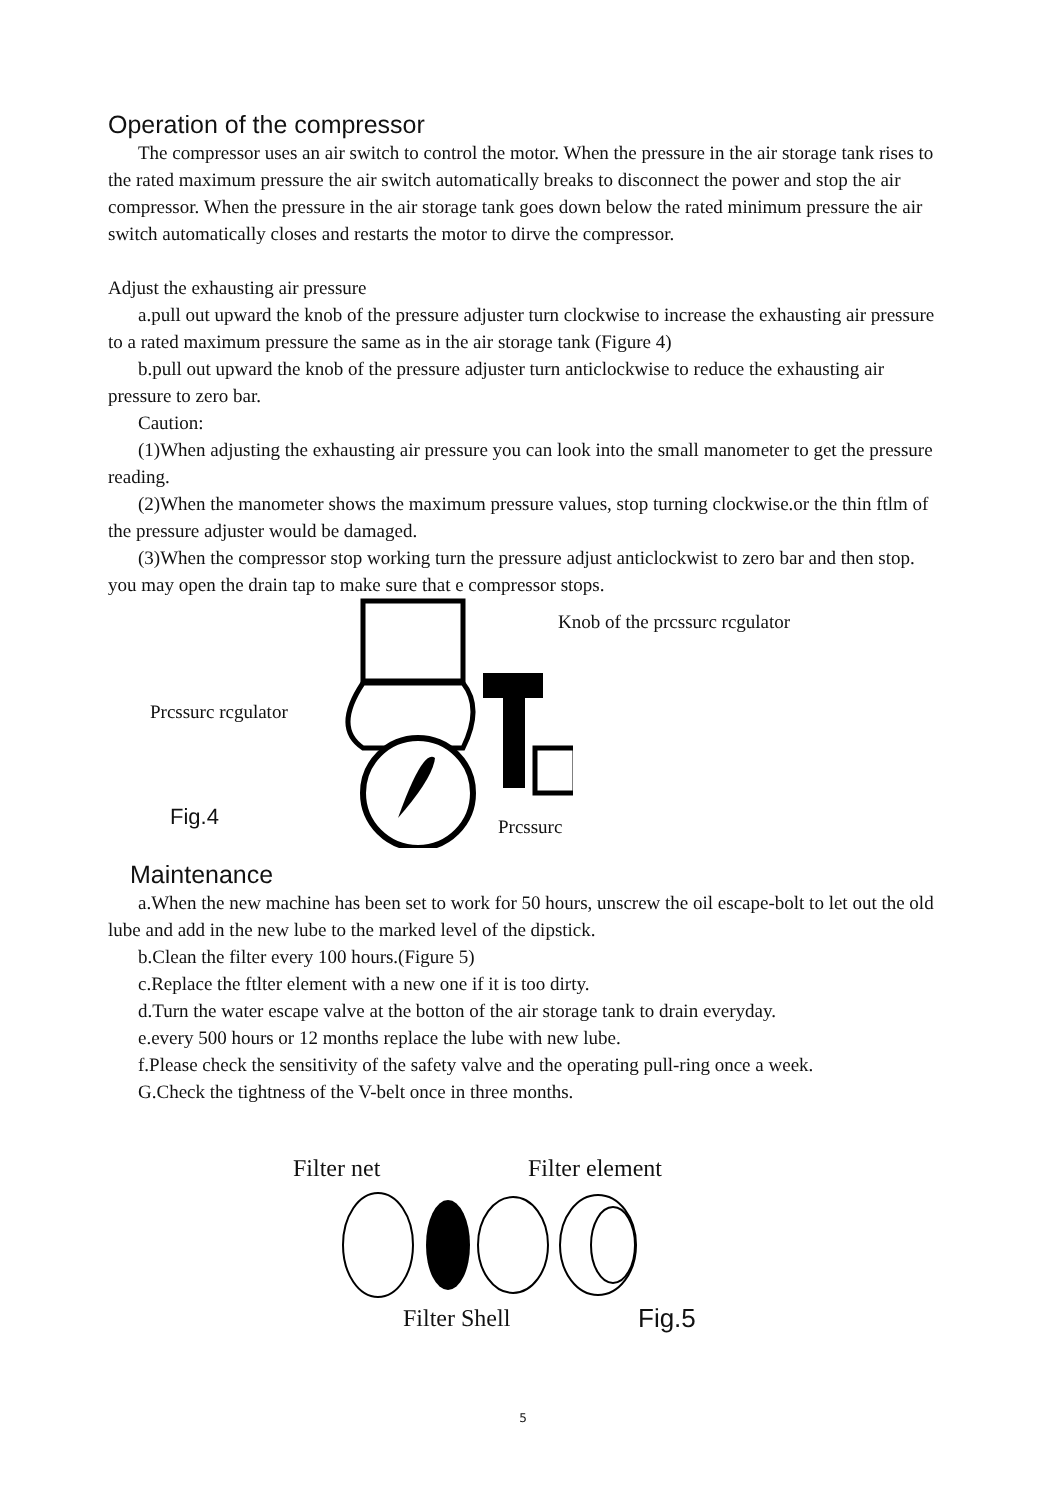Operation of the compressor
The compressor uses an air switch to control the motor. When the pressure in the air storage tank rises to the rated maximum pressure the air switch automatically breaks to disconnect the power and stop the air compressor. When the pressure in the air storage tank goes down below the rated minimum pressure the air switch automatically closes and restarts the motor to dirve the compressor.
Adjust the exhausting air pressure
a.pull out upward the knob of the pressure adjuster turn clockwise to increase the exhausting air pressure to a rated maximum pressure the same as in the air storage tank (Figure 4)
b.pull out upward the knob of the pressure adjuster turn anticlockwise to reduce the exhausting air pressure to zero bar.
Caution:
(1)When adjusting the exhausting air pressure you can look into the small manometer to get the pressure reading.
(2)When the manometer shows the maximum pressure values, stop turning clockwise.or the thin ftlm of the pressure adjuster would be damaged.
(3)When the compressor stop working turn the pressure adjust anticlockwist to zero bar and then stop. you may open the drain tap to make sure that e compressor stops.
Knob of the prcssurc rcgulator
Prcssurc rcgulator
Fig.4 Prcssurc
Maintenance
a.When the new machine has been set to work for 50 hours, unscrew the oil escape-bolt to let out the old lube and add in the new lube to the marked level of the dipstick.
b.Clean the filter every 100 hours.(Figure 5)
c.Replace the ftlter element with a new one if it is too dirty.
d.Turn the water escape valve at the botton of the air storage tank to drain everyday.
e.every 500 hours or 12 months replace the lube with new lube.
f.Please check the sensitivity of the safety valve and the operating pull-ring once a week.
G.Check the tightness of the V-belt once in three months.
Filter net Filter element
Filter Shell Fig.5
5